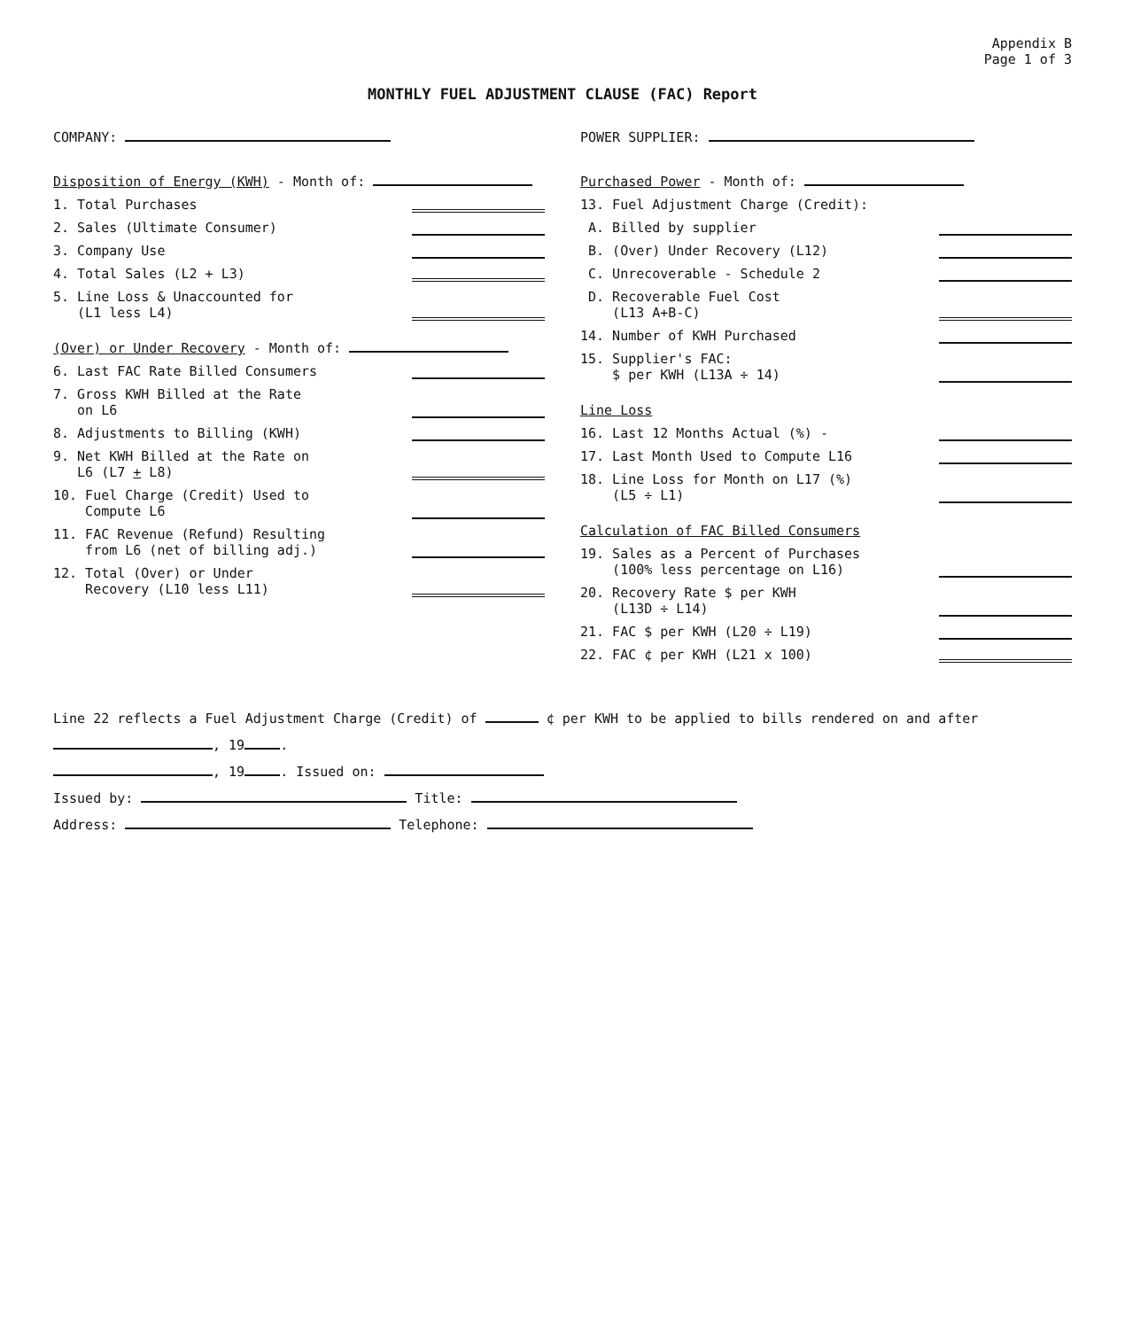Appendix B
Page 1 of 3
MONTHLY FUEL ADJUSTMENT CLAUSE (FAC) Report
COMPANY: POWER SUPPLIER:
Disposition of Energy (KWH) - Month of:
1. Total Purchases
2. Sales (Ultimate Consumer)
3. Company Use
4. Total Sales (L2 + L3)
5. Line Loss & Unaccounted for
(L1 less L4)
(Over) or Under Recovery - Month of:
6. Last FAC Rate Billed Consumers
7. Gross KWH Billed at the Rate
on L6
8. Adjustments to Billing (KWH)
9. Net KWH Billed at the Rate on
L6 (L7 + L8)
10. Fuel Charge (Credit) Used to
Compute L6
11. FAC Revenue (Refund) Resulting
from L6 (net of billing adj.)
12. Total (Over) or Under
Recovery (L10 less L11)
Purchased Power - Month of:
13. Fuel Adjustment Charge (Credit):
A. Billed by supplier
B. (Over) Under Recovery (L12)
C. Unrecoverable - Schedule 2
D. Recoverable Fuel Cost
(L13 A+B-C)
14. Number of KWH Purchased
15. Supplier's FAC:
$ per KWH (L13A ÷ 14)
Line Loss
16. Last 12 Months Actual (%) -
17. Last Month Used to Compute L16
18. Line Loss for Month on L17 (%)
(L5 ÷ L1)
Calculation of FAC Billed Consumers
19. Sales as a Percent of Purchases
(100% less percentage on L16)
20. Recovery Rate $ per KWH
(L13D ÷ L14)
21. FAC $ per KWH (L20 ÷ L19)
22. FAC ¢ per KWH (L21 x 100)
Line 22 reflects a Fuel Adjustment Charge (Credit) of ¢ per KWH to be applied to bills rendered on and after , 19 .
, 19 . Issued on:
Issued by: Title:
Address: Telephone: